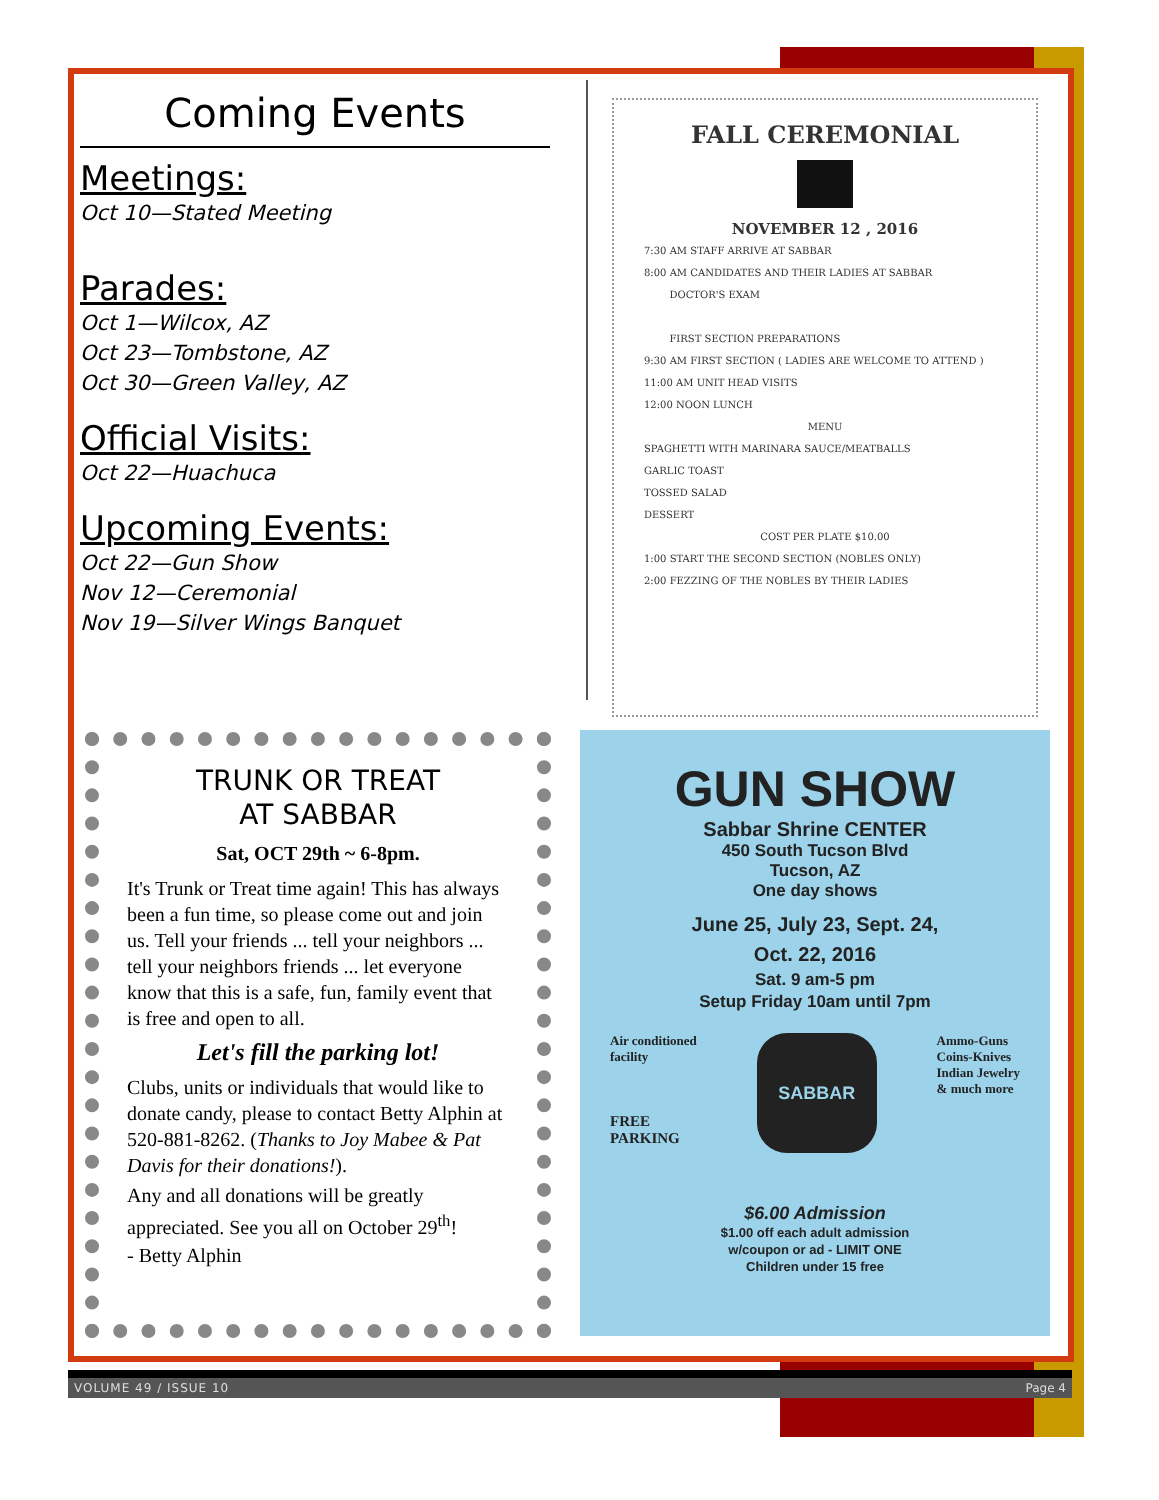Coming Events
Meetings:
Oct 10—Stated Meeting
Parades:
Oct 1—Wilcox, AZ
Oct 23—Tombstone, AZ
Oct 30—Green Valley, AZ
Official Visits:
Oct 22—Huachuca
Upcoming Events:
Oct 22—Gun Show
Nov 12—Ceremonial
Nov 19—Silver Wings Banquet
FALL CEREMONIAL
NOVEMBER 12 , 2016
7:30 AM STAFF ARRIVE AT SABBAR
8:00 AM CANDIDATES AND THEIR LADIES AT SABBAR
DOCTOR'S EXAM
FIRST SECTION PREPARATIONS
9:30 AM FIRST SECTION ( LADIES ARE WELCOME TO ATTEND )
11:00 AM UNIT HEAD VISITS
12:00 NOON LUNCH
MENU
SPAGHETTI WITH MARINARA SAUCE/MEATBALLS
GARLIC TOAST
TOSSED SALAD
DESSERT
COST PER PLATE $10.00
1:00 START THE SECOND SECTION (NOBLES ONLY)
2:00 FEZZING OF THE NOBLES BY THEIR LADIES
TRUNK OR TREAT
AT SABBAR
Sat, OCT 29th ~ 6-8pm.
It's Trunk or Treat time again! This has always been a fun time, so please come out and join us. Tell your friends ... tell your neighbors ... tell your neighbors friends ... let everyone know that this is a safe, fun, family event that is free and open to all.
Let's fill the parking lot!
Clubs, units or individuals that would like to donate candy, please to contact Betty Alphin at 520-881-8262. (Thanks to Joy Mabee & Pat Davis for their donations!).
Any and all donations will be greatly appreciated. See you all on October 29<sup>th</sup>!
- Betty Alphin
GUN SHOW
Sabbar Shrine CENTER
450 South Tucson Blvd
Tucson, AZ
One day shows
June 25, July 23, Sept. 24,
Oct. 22, 2016
Sat. 9 am-5 pm
Setup Friday 10am until 7pm
Air conditioned
facility
FREE
PARKING
SABBAR
Ammo-Guns
Coins-Knives
Indian Jewelry
& much more
$6.00 Admission
$1.00 off each adult admission
w/coupon or ad - LIMIT ONE
Children under 15 free
VOLUME 49 / ISSUE 10 Page 4